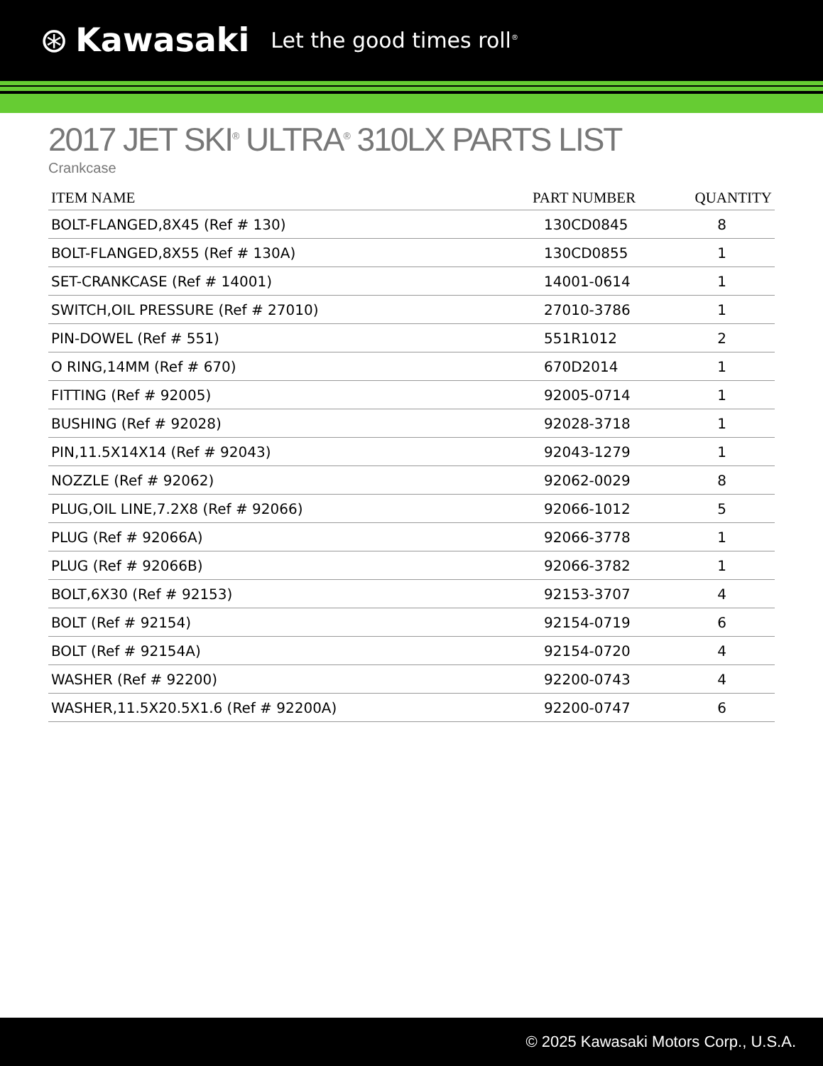⊛ Kawasaki Let the good times roll<sup>®</sup>
2017 JET SKI<sup>®</sup> ULTRA<sup>®</sup> 310LX PARTS LIST
Crankcase
| ITEM NAME | PART NUMBER | QUANTITY |
| --- | --- | --- |
| BOLT-FLANGED,8X45 (Ref # 130) | 130CD0845 | 8 |
| BOLT-FLANGED,8X55 (Ref # 130A) | 130CD0855 | 1 |
| SET-CRANKCASE (Ref # 14001) | 14001-0614 | 1 |
| SWITCH,OIL PRESSURE (Ref # 27010) | 27010-3786 | 1 |
| PIN-DOWEL (Ref # 551) | 551R1012 | 2 |
| O RING,14MM (Ref # 670) | 670D2014 | 1 |
| FITTING (Ref # 92005) | 92005-0714 | 1 |
| BUSHING (Ref # 92028) | 92028-3718 | 1 |
| PIN,11.5X14X14 (Ref # 92043) | 92043-1279 | 1 |
| NOZZLE (Ref # 92062) | 92062-0029 | 8 |
| PLUG,OIL LINE,7.2X8 (Ref # 92066) | 92066-1012 | 5 |
| PLUG (Ref # 92066A) | 92066-3778 | 1 |
| PLUG (Ref # 92066B) | 92066-3782 | 1 |
| BOLT,6X30 (Ref # 92153) | 92153-3707 | 4 |
| BOLT (Ref # 92154) | 92154-0719 | 6 |
| BOLT (Ref # 92154A) | 92154-0720 | 4 |
| WASHER (Ref # 92200) | 92200-0743 | 4 |
| WASHER,11.5X20.5X1.6 (Ref # 92200A) | 92200-0747 | 6 |
© 2025 Kawasaki Motors Corp., U.S.A.